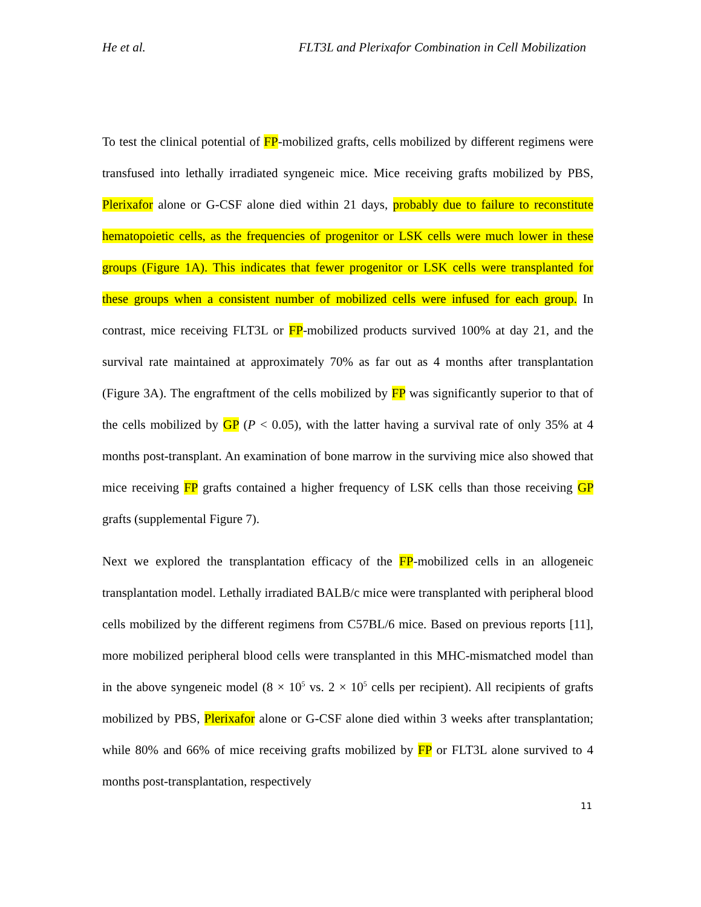He et al. FLT3L and Plerixafor Combination in Cell Mobilization
To test the clinical potential of FP-mobilized grafts, cells mobilized by different regimens were transfused into lethally irradiated syngeneic mice. Mice receiving grafts mobilized by PBS, Plerixafor alone or G-CSF alone died within 21 days, probably due to failure to reconstitute hematopoietic cells, as the frequencies of progenitor or LSK cells were much lower in these groups (Figure 1A). This indicates that fewer progenitor or LSK cells were transplanted for these groups when a consistent number of mobilized cells were infused for each group. In contrast, mice receiving FLT3L or FP-mobilized products survived 100% at day 21, and the survival rate maintained at approximately 70% as far out as 4 months after transplantation (Figure 3A). The engraftment of the cells mobilized by FP was significantly superior to that of the cells mobilized by GP (P < 0.05), with the latter having a survival rate of only 35% at 4 months post-transplant. An examination of bone marrow in the surviving mice also showed that mice receiving FP grafts contained a higher frequency of LSK cells than those receiving GP grafts (supplemental Figure 7).
Next we explored the transplantation efficacy of the FP-mobilized cells in an allogeneic transplantation model. Lethally irradiated BALB/c mice were transplanted with peripheral blood cells mobilized by the different regimens from C57BL/6 mice. Based on previous reports [11], more mobilized peripheral blood cells were transplanted in this MHC-mismatched model than in the above syngeneic model (8 × 10<sup>5</sup> vs. 2 × 10<sup>5</sup> cells per recipient). All recipients of grafts mobilized by PBS, Plerixafor alone or G-CSF alone died within 3 weeks after transplantation; while 80% and 66% of mice receiving grafts mobilized by FP or FLT3L alone survived to 4 months post-transplantation, respectively
11